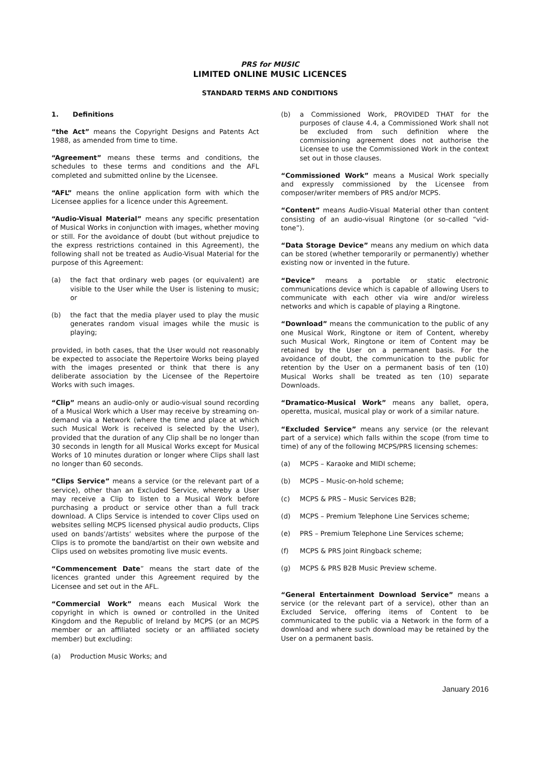PRS for MUSIC
LIMITED ONLINE MUSIC LICENCES
STANDARD TERMS AND CONDITIONS
1. Definitions
“the Act” means the Copyright Designs and Patents Act 1988, as amended from time to time.
“Agreement” means these terms and conditions, the schedules to these terms and conditions and the AFL completed and submitted online by the Licensee.
“AFL” means the online application form with which the Licensee applies for a licence under this Agreement.
“Audio-Visual Material” means any specific presentation of Musical Works in conjunction with images, whether moving or still. For the avoidance of doubt (but without prejudice to the express restrictions contained in this Agreement), the following shall not be treated as Audio-Visual Material for the purpose of this Agreement:
(a) the fact that ordinary web pages (or equivalent) are visible to the User while the User is listening to music; or
(b) the fact that the media player used to play the music generates random visual images while the music is playing;
provided, in both cases, that the User would not reasonably be expected to associate the Repertoire Works being played with the images presented or think that there is any deliberate association by the Licensee of the Repertoire Works with such images.
“Clip” means an audio-only or audio-visual sound recording of a Musical Work which a User may receive by streaming on-demand via a Network (where the time and place at which such Musical Work is received is selected by the User), provided that the duration of any Clip shall be no longer than 30 seconds in length for all Musical Works except for Musical Works of 10 minutes duration or longer where Clips shall last no longer than 60 seconds.
“Clips Service” means a service (or the relevant part of a service), other than an Excluded Service, whereby a User may receive a Clip to listen to a Musical Work before purchasing a product or service other than a full track download. A Clips Service is intended to cover Clips used on websites selling MCPS licensed physical audio products, Clips used on bands’/artists’ websites where the purpose of the Clips is to promote the band/artist on their own website and Clips used on websites promoting live music events.
“Commencement Date” means the start date of the licences granted under this Agreement required by the Licensee and set out in the AFL.
“Commercial Work” means each Musical Work the copyright in which is owned or controlled in the United Kingdom and the Republic of Ireland by MCPS (or an MCPS member or an affiliated society or an affiliated society member) but excluding:
(a) Production Music Works; and
(b) a Commissioned Work, PROVIDED THAT for the purposes of clause 4.4, a Commissioned Work shall not be excluded from such definition where the commissioning agreement does not authorise the Licensee to use the Commissioned Work in the context set out in those clauses.
“Commissioned Work” means a Musical Work specially and expressly commissioned by the Licensee from composer/writer members of PRS and/or MCPS.
“Content” means Audio-Visual Material other than content consisting of an audio-visual Ringtone (or so-called “vid-tone”).
“Data Storage Device” means any medium on which data can be stored (whether temporarily or permanently) whether existing now or invented in the future.
“Device” means a portable or static electronic communications device which is capable of allowing Users to communicate with each other via wire and/or wireless networks and which is capable of playing a Ringtone.
“Download” means the communication to the public of any one Musical Work, Ringtone or item of Content, whereby such Musical Work, Ringtone or item of Content may be retained by the User on a permanent basis. For the avoidance of doubt, the communication to the public for retention by the User on a permanent basis of ten (10) Musical Works shall be treated as ten (10) separate Downloads.
“Dramatico-Musical Work” means any ballet, opera, operetta, musical, musical play or work of a similar nature.
“Excluded Service” means any service (or the relevant part of a service) which falls within the scope (from time to time) of any of the following MCPS/PRS licensing schemes:
(a) MCPS – Karaoke and MIDI scheme;
(b) MCPS – Music-on-hold scheme;
(c) MCPS & PRS – Music Services B2B;
(d) MCPS – Premium Telephone Line Services scheme;
(e) PRS – Premium Telephone Line Services scheme;
(f) MCPS & PRS Joint Ringback scheme;
(g) MCPS & PRS B2B Music Preview scheme.
“General Entertainment Download Service” means a service (or the relevant part of a service), other than an Excluded Service, offering items of Content to be communicated to the public via a Network in the form of a download and where such download may be retained by the User on a permanent basis.
January 2016